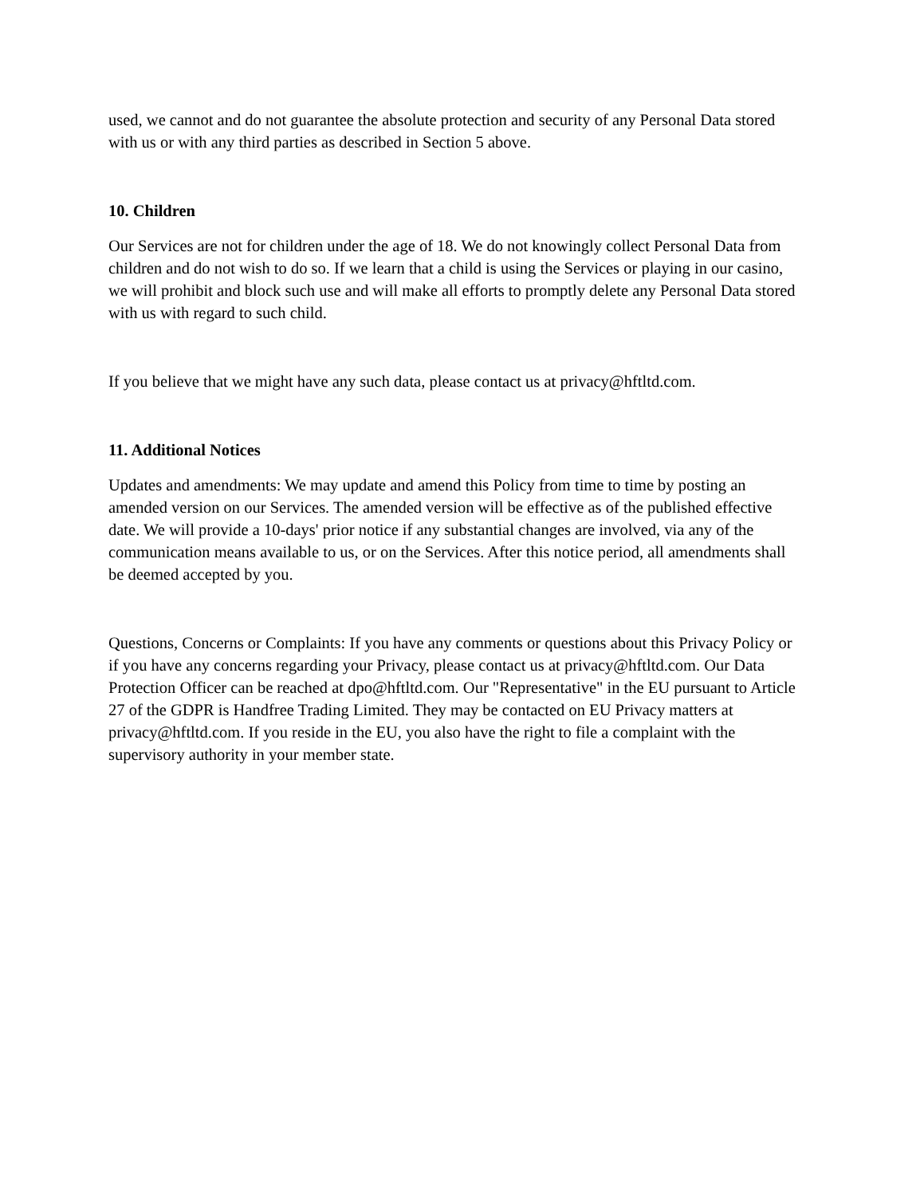used, we cannot and do not guarantee the absolute protection and security of any Personal Data stored with us or with any third parties as described in Section 5 above.
10. Children
Our Services are not for children under the age of 18. We do not knowingly collect Personal Data from children and do not wish to do so. If we learn that a child is using the Services or playing in our casino, we will prohibit and block such use and will make all efforts to promptly delete any Personal Data stored with us with regard to such child.
If you believe that we might have any such data, please contact us at privacy@hftltd.com.
11. Additional Notices
Updates and amendments: We may update and amend this Policy from time to time by posting an amended version on our Services. The amended version will be effective as of the published effective date. We will provide a 10-days' prior notice if any substantial changes are involved, via any of the communication means available to us, or on the Services. After this notice period, all amendments shall be deemed accepted by you.
Questions, Concerns or Complaints: If you have any comments or questions about this Privacy Policy or if you have any concerns regarding your Privacy, please contact us at privacy@hftltd.com. Our Data Protection Officer can be reached at dpo@hftltd.com. Our "Representative" in the EU pursuant to Article 27 of the GDPR is Handfree Trading Limited. They may be contacted on EU Privacy matters at privacy@hftltd.com. If you reside in the EU, you also have the right to file a complaint with the supervisory authority in your member state.